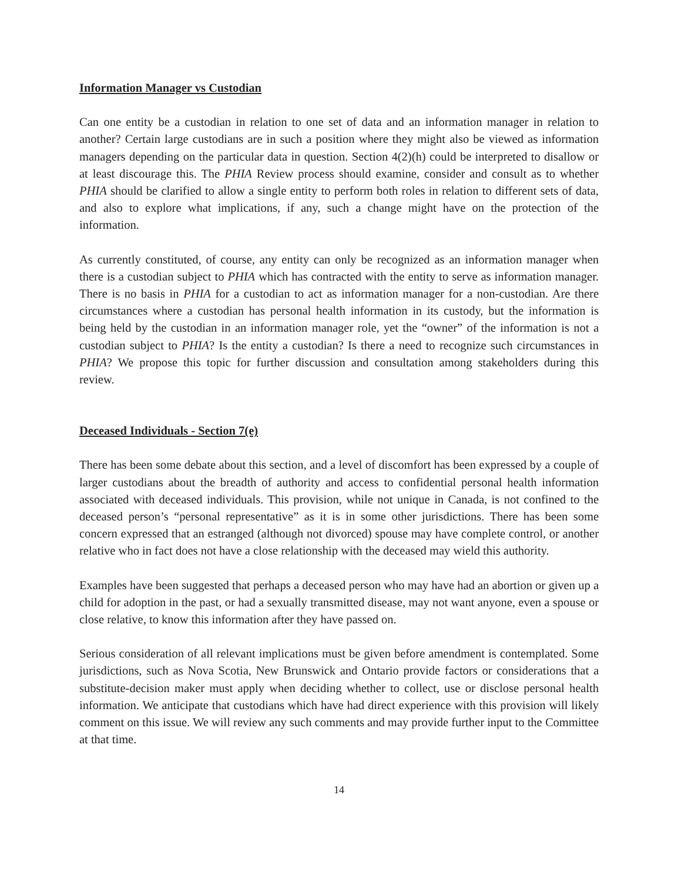Information Manager vs Custodian
Can one entity be a custodian in relation to one set of data and an information manager in relation to another? Certain large custodians are in such a position where they might also be viewed as information managers depending on the particular data in question. Section 4(2)(h) could be interpreted to disallow or at least discourage this. The PHIA Review process should examine, consider and consult as to whether PHIA should be clarified to allow a single entity to perform both roles in relation to different sets of data, and also to explore what implications, if any, such a change might have on the protection of the information.
As currently constituted, of course, any entity can only be recognized as an information manager when there is a custodian subject to PHIA which has contracted with the entity to serve as information manager. There is no basis in PHIA for a custodian to act as information manager for a non-custodian. Are there circumstances where a custodian has personal health information in its custody, but the information is being held by the custodian in an information manager role, yet the “owner” of the information is not a custodian subject to PHIA? Is the entity a custodian? Is there a need to recognize such circumstances in PHIA? We propose this topic for further discussion and consultation among stakeholders during this review.
Deceased Individuals - Section 7(e)
There has been some debate about this section, and a level of discomfort has been expressed by a couple of larger custodians about the breadth of authority and access to confidential personal health information associated with deceased individuals. This provision, while not unique in Canada, is not confined to the deceased person’s “personal representative” as it is in some other jurisdictions. There has been some concern expressed that an estranged (although not divorced) spouse may have complete control, or another relative who in fact does not have a close relationship with the deceased may wield this authority.
Examples have been suggested that perhaps a deceased person who may have had an abortion or given up a child for adoption in the past, or had a sexually transmitted disease, may not want anyone, even a spouse or close relative, to know this information after they have passed on.
Serious consideration of all relevant implications must be given before amendment is contemplated. Some jurisdictions, such as Nova Scotia, New Brunswick and Ontario provide factors or considerations that a substitute-decision maker must apply when deciding whether to collect, use or disclose personal health information. We anticipate that custodians which have had direct experience with this provision will likely comment on this issue. We will review any such comments and may provide further input to the Committee at that time.
14